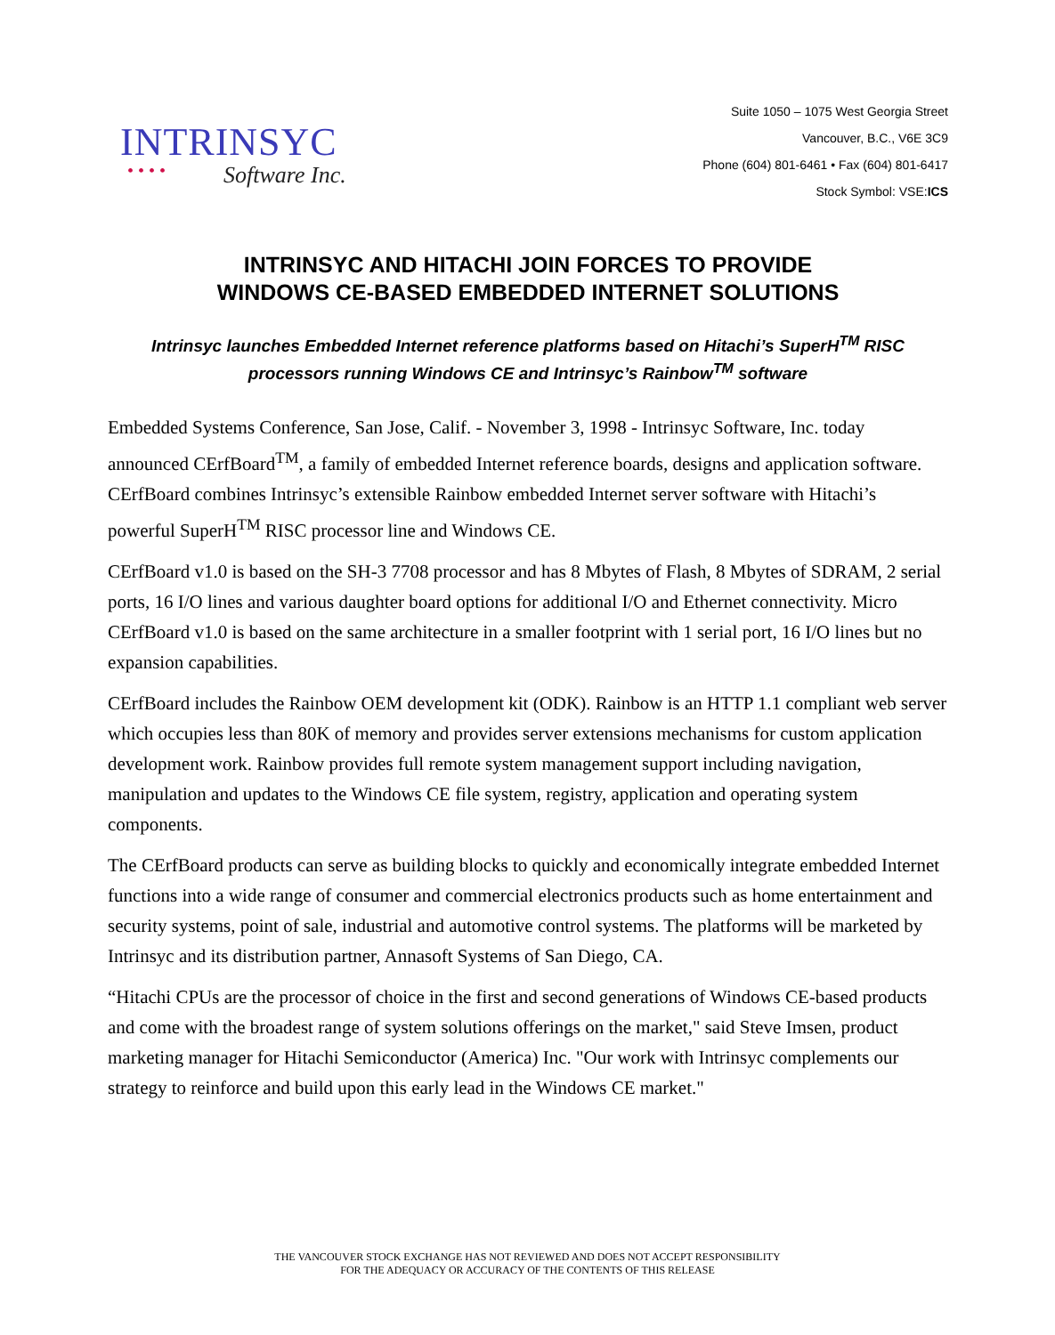INTRINSYC
• • • •
Software Inc.
Suite 1050 – 1075 West Georgia Street
Vancouver, B.C., V6E 3C9
Phone (604) 801-6461 • Fax (604) 801-6417
Stock Symbol: VSE:ICS
INTRINSYC AND HITACHI JOIN FORCES TO PROVIDE
WINDOWS CE-BASED EMBEDDED INTERNET SOLUTIONS
Intrinsyc launches Embedded Internet reference platforms based on Hitachi’s SuperH<sup>TM</sup> RISC processors running Windows CE and Intrinsyc’s Rainbow<sup>TM</sup> software
Embedded Systems Conference, San Jose, Calif. - November 3, 1998 - Intrinsyc Software, Inc. today announced CErfBoard<sup>TM</sup>, a family of embedded Internet reference boards, designs and application software. CErfBoard combines Intrinsyc’s extensible Rainbow embedded Internet server software with Hitachi’s powerful SuperH<sup>TM</sup> RISC processor line and Windows CE.
CErfBoard v1.0 is based on the SH-3 7708 processor and has 8 Mbytes of Flash, 8 Mbytes of SDRAM, 2 serial ports, 16 I/O lines and various daughter board options for additional I/O and Ethernet connectivity. Micro CErfBoard v1.0 is based on the same architecture in a smaller footprint with 1 serial port, 16 I/O lines but no expansion capabilities.
CErfBoard includes the Rainbow OEM development kit (ODK). Rainbow is an HTTP 1.1 compliant web server which occupies less than 80K of memory and provides server extensions mechanisms for custom application development work. Rainbow provides full remote system management support including navigation, manipulation and updates to the Windows CE file system, registry, application and operating system components.
The CErfBoard products can serve as building blocks to quickly and economically integrate embedded Internet functions into a wide range of consumer and commercial electronics products such as home entertainment and security systems, point of sale, industrial and automotive control systems. The platforms will be marketed by Intrinsyc and its distribution partner, Annasoft Systems of San Diego, CA.
“Hitachi CPUs are the processor of choice in the first and second generations of Windows CE-based products and come with the broadest range of system solutions offerings on the market," said Steve Imsen, product marketing manager for Hitachi Semiconductor (America) Inc. "Our work with Intrinsyc complements our strategy to reinforce and build upon this early lead in the Windows CE market."
THE VANCOUVER STOCK EXCHANGE HAS NOT REVIEWED AND DOES NOT ACCEPT RESPONSIBILITY
FOR THE ADEQUACY OR ACCURACY OF THE CONTENTS OF THIS RELEASE